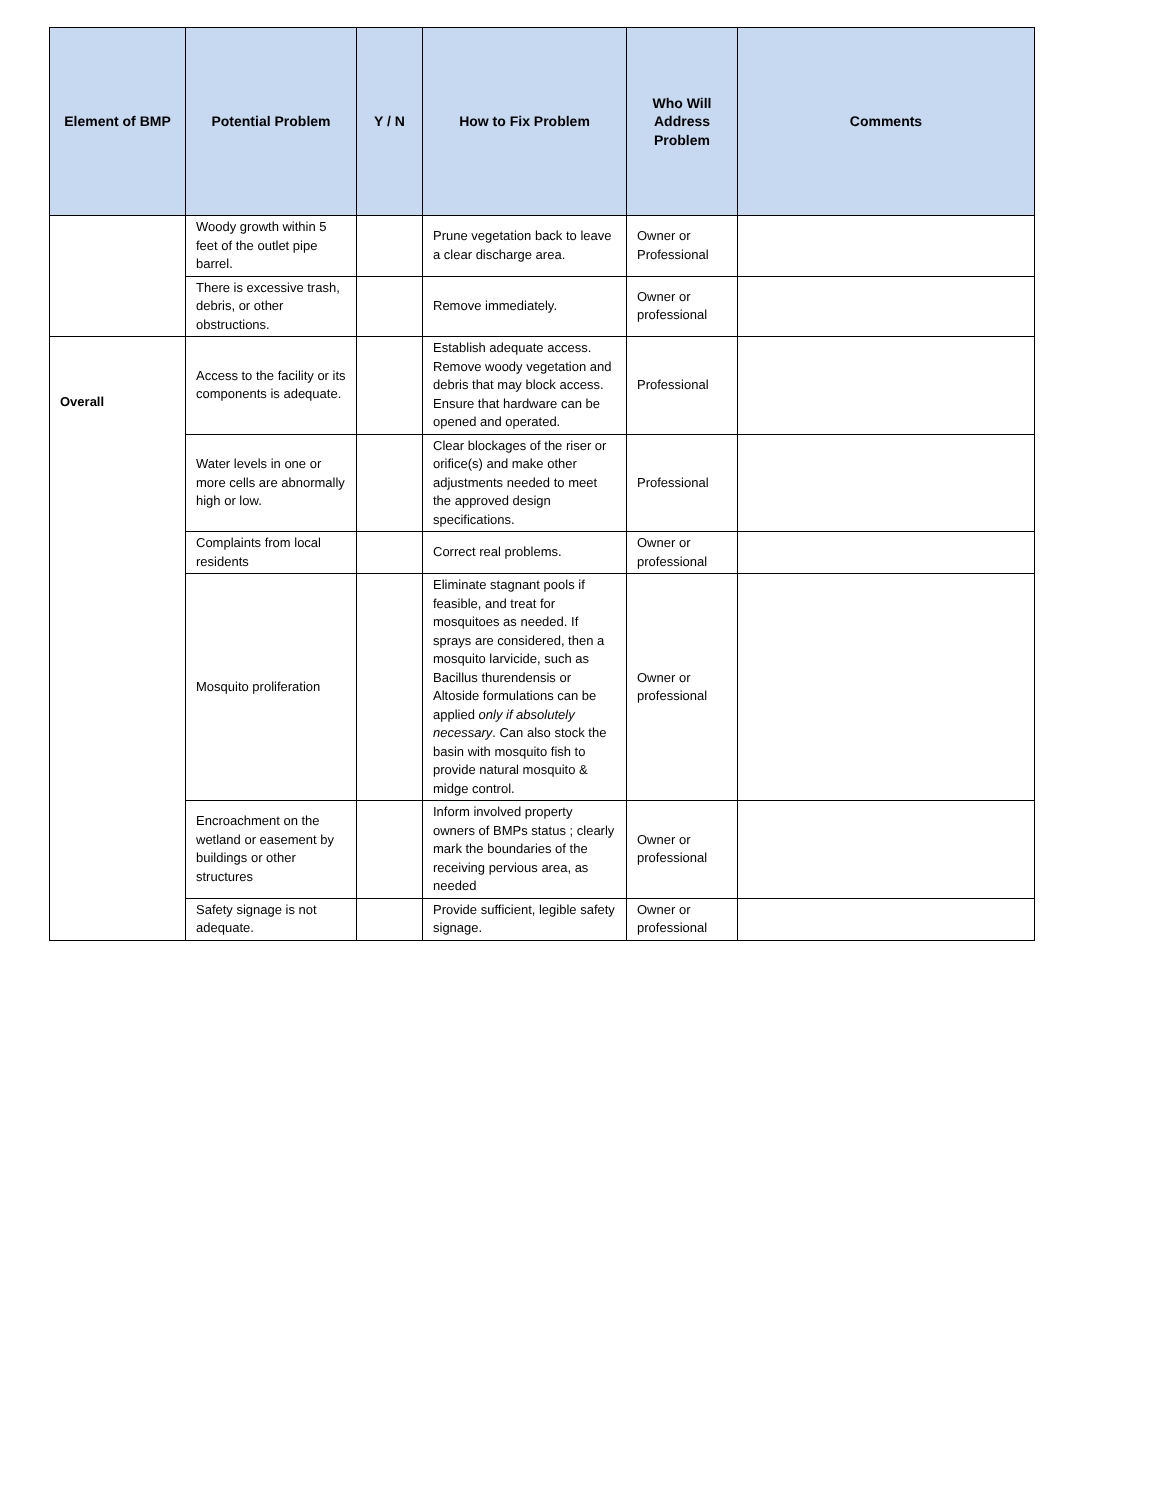| Element of BMP | Potential Problem | Y / N | How to Fix Problem | Who Will Address Problem | Comments |
| --- | --- | --- | --- | --- | --- |
| | Woody growth within 5 feet of the outlet pipe barrel. | | Prune vegetation back to leave a clear discharge area. | Owner or Professional | |
| | There is excessive trash, debris, or other obstructions. | | Remove immediately. | Owner or professional | |
| Overall | Access to the facility or its components is adequate. | | Establish adequate access. Remove woody vegetation and debris that may block access. Ensure that hardware can be opened and operated. | Professional | |
| | Water levels in one or more cells are abnormally high or low. | | Clear blockages of the riser or orifice(s) and make other adjustments needed to meet the approved design specifications. | Professional | |
| | Complaints from local residents | | Correct real problems. | Owner or professional | |
| | Mosquito proliferation | | Eliminate stagnant pools if feasible, and treat for mosquitoes as needed. If sprays are considered, then a mosquito larvicide, such as Bacillus thurendensis or Altoside formulations can be applied only if absolutely necessary . Can also stock the basin with mosquito fish to provide natural mosquito & midge control. | Owner or professional | |
| | Encroachment on the wetland or easement by buildings or other structures | | Inform involved property owners of BMPs status ; clearly mark the boundaries of the receiving pervious area, as needed | Owner or professional | |
| | Safety signage is not adequate. | | Provide sufficient, legible safety signage. | Owner or professional | |